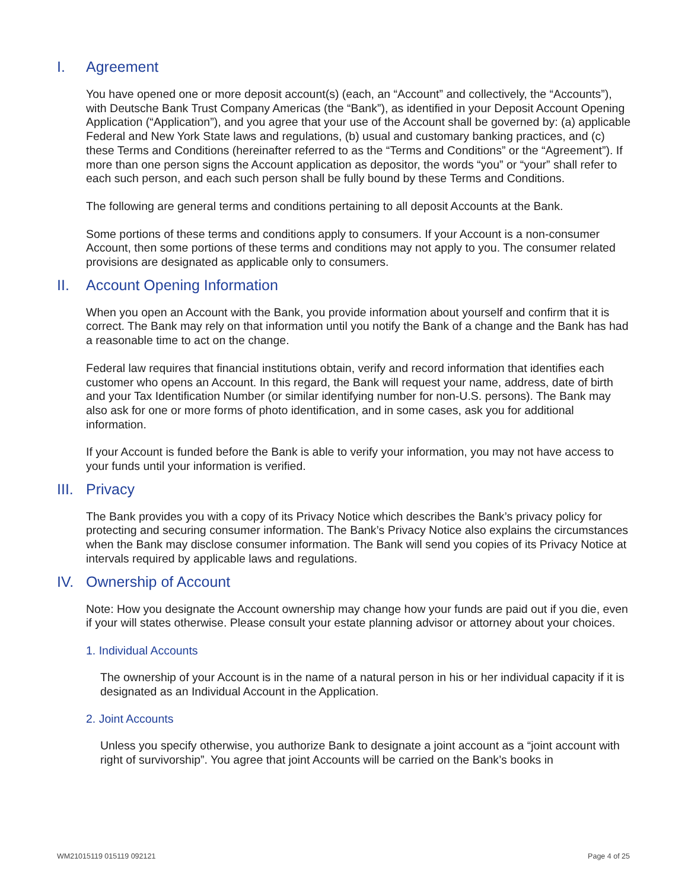I. Agreement
You have opened one or more deposit account(s) (each, an “Account” and collectively, the “Accounts”), with Deutsche Bank Trust Company Americas (the “Bank”), as identified in your Deposit Account Opening Application (“Application”), and you agree that your use of the Account shall be governed by: (a) applicable Federal and New York State laws and regulations, (b) usual and customary banking practices, and (c) these Terms and Conditions (hereinafter referred to as the “Terms and Conditions” or the “Agreement”). If more than one person signs the Account application as depositor, the words “you” or “your” shall refer to each such person, and each such person shall be fully bound by these Terms and Conditions.
The following are general terms and conditions pertaining to all deposit Accounts at the Bank.
Some portions of these terms and conditions apply to consumers. If your Account is a non-consumer Account, then some portions of these terms and conditions may not apply to you. The consumer related provisions are designated as applicable only to consumers.
II. Account Opening Information
When you open an Account with the Bank, you provide information about yourself and confirm that it is correct. The Bank may rely on that information until you notify the Bank of a change and the Bank has had a reasonable time to act on the change.
Federal law requires that financial institutions obtain, verify and record information that identifies each customer who opens an Account. In this regard, the Bank will request your name, address, date of birth and your Tax Identification Number (or similar identifying number for non-U.S. persons). The Bank may also ask for one or more forms of photo identification, and in some cases, ask you for additional information.
If your Account is funded before the Bank is able to verify your information, you may not have access to your funds until your information is verified.
III. Privacy
The Bank provides you with a copy of its Privacy Notice which describes the Bank’s privacy policy for protecting and securing consumer information. The Bank’s Privacy Notice also explains the circumstances when the Bank may disclose consumer information. The Bank will send you copies of its Privacy Notice at intervals required by applicable laws and regulations.
IV. Ownership of Account
Note: How you designate the Account ownership may change how your funds are paid out if you die, even if your will states otherwise. Please consult your estate planning advisor or attorney about your choices.
1. Individual Accounts
The ownership of your Account is in the name of a natural person in his or her individual capacity if it is designated as an Individual Account in the Application.
2. Joint Accounts
Unless you specify otherwise, you authorize Bank to designate a joint account as a “joint account with right of survivorship”. You agree that joint Accounts will be carried on the Bank’s books in
WM21015119 015119 092121 Page 4 of 25